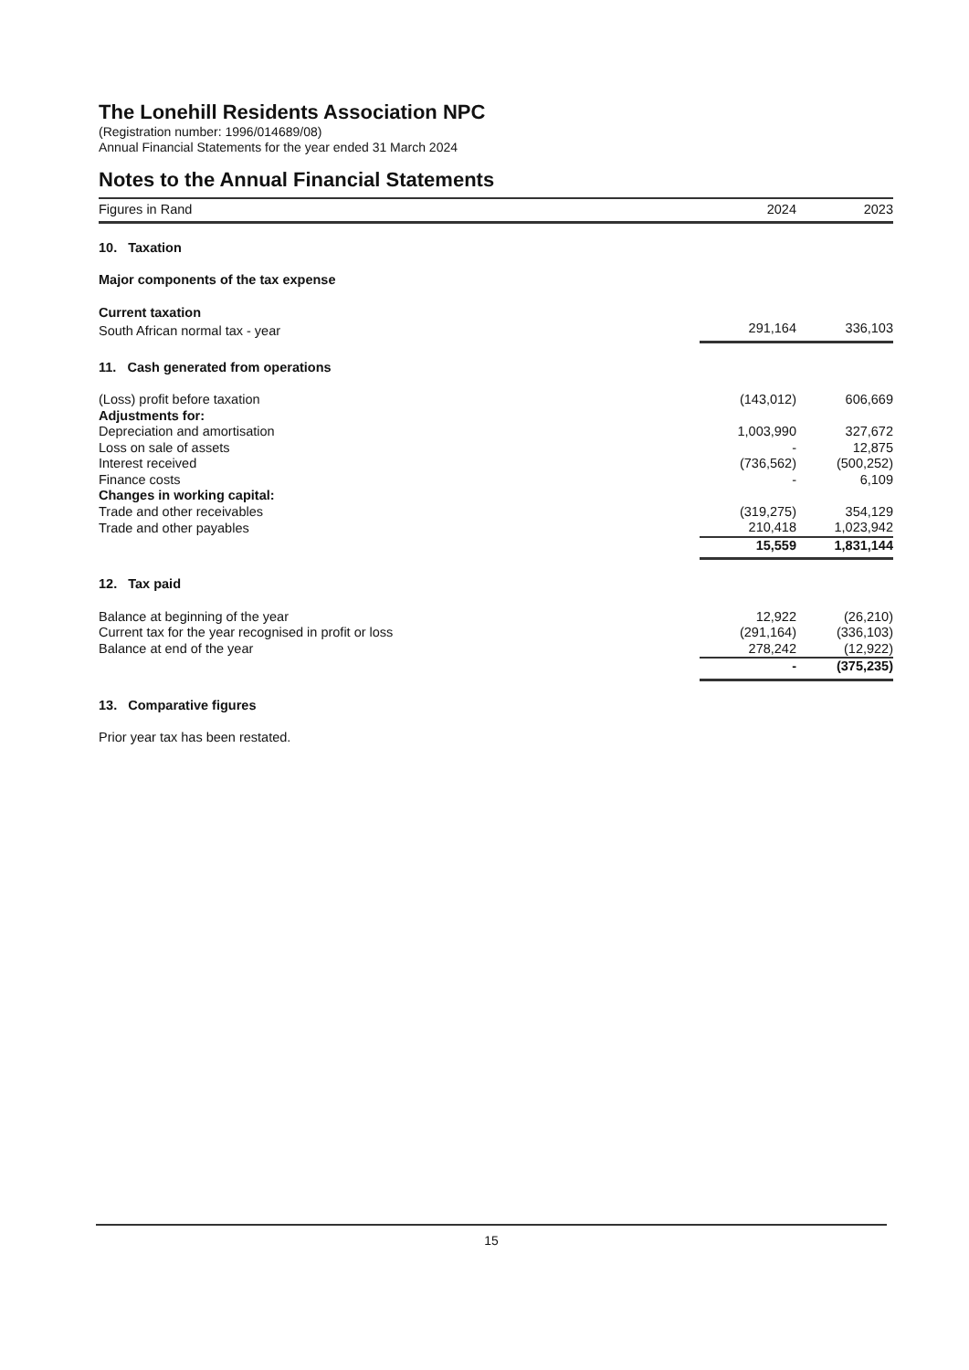The Lonehill Residents Association NPC
(Registration number: 1996/014689/08)
Annual Financial Statements for the year ended 31 March 2024
Notes to the Annual Financial Statements
| Figures in Rand | 2024 | 2023 |
| 10. Taxation | | |
| Major components of the tax expense | | |
| Current taxation | | |
| South African normal tax - year | 291,164 | 336,103 |
| 11. Cash generated from operations | | |
| (Loss) profit before taxation | (143,012) | 606,669 |
| Adjustments for: | | |
| Depreciation and amortisation | 1,003,990 | 327,672 |
| Loss on sale of assets | - | 12,875 |
| Interest received | (736,562) | (500,252) |
| Finance costs | - | 6,109 |
| Changes in working capital: | | |
| Trade and other receivables | (319,275) | 354,129 |
| Trade and other payables | 210,418 | 1,023,942 |
| | 15,559 | 1,831,144 |
| 12. Tax paid | | |
| Balance at beginning of the year | 12,922 | (26,210) |
| Current tax for the year recognised in profit or loss | (291,164) | (336,103) |
| Balance at end of the year | 278,242 | (12,922) |
| | - | (375,235) |
| 13. Comparative figures | | |
| Prior year tax has been restated. | | |
15